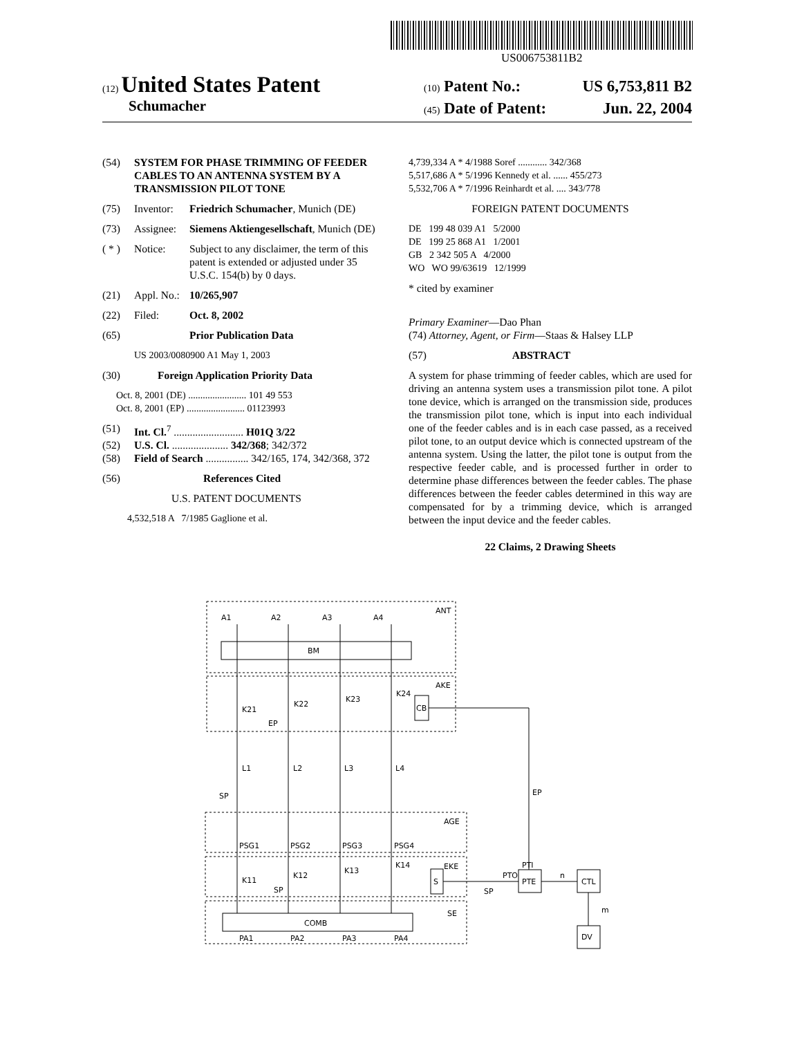US006753811B2
(12) United States Patent
Schumacher
(10) Patent No.: US 6,753,811 B2
(45) Date of Patent: Jun. 22, 2004
(54) SYSTEM FOR PHASE TRIMMING OF FEEDER CABLES TO AN ANTENNA SYSTEM BY A TRANSMISSION PILOT TONE
(75) Inventor: Friedrich Schumacher, Munich (DE)
(73) Assignee: Siemens Aktiengesellschaft, Munich (DE)
( * ) Notice: Subject to any disclaimer, the term of this patent is extended or adjusted under 35 U.S.C. 154(b) by 0 days.
(21) Appl. No.: 10/265,907
(22) Filed: Oct. 8, 2002
(65) Prior Publication Data
US 2003/0080900 A1 May 1, 2003
(30) Foreign Application Priority Data
Oct. 8, 2001 (DE) ........................ 101 49 553
Oct. 8, 2001 (EP) ........................ 01123993
(51) Int. Cl.<sup>7</sup> .......................... H01Q 3/22
(52) U.S. Cl. ..................... 342/368; 342/372
(58) Field of Search ................ 342/165, 174, 342/368, 372
(56) References Cited
U.S. PATENT DOCUMENTS
4,532,518 A 7/1985 Gaglione et al.
4,739,334 A * 4/1988 Soref ............ 342/368
5,517,686 A * 5/1996 Kennedy et al. ...... 455/273
5,532,706 A * 7/1996 Reinhardt et al. .... 343/778
FOREIGN PATENT DOCUMENTS
DE 199 48 039 A1 5/2000
DE 199 25 868 A1 1/2001
GB 2 342 505 A 4/2000
WO WO 99/63619 12/1999
* cited by examiner
Primary Examiner—Dao Phan
(74) Attorney, Agent, or Firm—Staas & Halsey LLP
(57) ABSTRACT
A system for phase trimming of feeder cables, which are used for driving an antenna system uses a transmission pilot tone. A pilot tone device, which is arranged on the transmission side, produces the transmission pilot tone, which is input into each individual one of the feeder cables and is in each case passed, as a received pilot tone, to an output device which is connected upstream of the antenna system. Using the latter, the pilot tone is output from the respective feeder cable, and is processed further in order to determine phase differences between the feeder cables. The phase differences between the feeder cables determined in this way are compensated for by a trimming device, which is arranged between the input device and the feeder cables.
22 Claims, 2 Drawing Sheets
A1
A2
A3
A4
ANT
BM
AKE
K21
K22
K23
K24
CB
EP
L1
L2
L3
L4
SP
EP
AGE
PSG1
PSG2
PSG3
PSG4
EKE
K11
K12
K13
K14
S
SP
SP
PTO
PTI
PTE
n
CTL
m
DV
SE
COMB
PA1
PA2
PA3
PA4